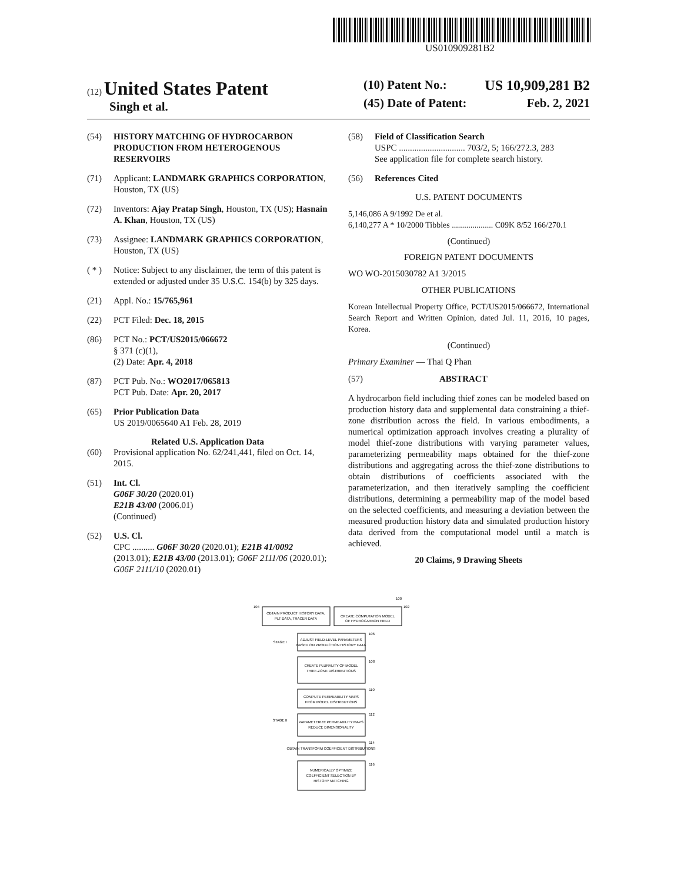US010909281B2
(12) United States Patent
Singh et al.
(10) Patent No.: US 10,909,281 B2
(45) Date of Patent: Feb. 2, 2021
(54) HISTORY MATCHING OF HYDROCARBON PRODUCTION FROM HETEROGENOUS RESERVOIRS
(71) Applicant: LANDMARK GRAPHICS CORPORATION, Houston, TX (US)
(72) Inventors: Ajay Pratap Singh, Houston, TX (US); Hasnain A. Khan, Houston, TX (US)
(73) Assignee: LANDMARK GRAPHICS CORPORATION, Houston, TX (US)
( * ) Notice: Subject to any disclaimer, the term of this patent is extended or adjusted under 35 U.S.C. 154(b) by 325 days.
(21) Appl. No.: 15/765,961
(22) PCT Filed: Dec. 18, 2015
(86) PCT No.: PCT/US2015/066672
§ 371 (c)(1),
(2) Date: Apr. 4, 2018
(87) PCT Pub. No.: WO2017/065813
PCT Pub. Date: Apr. 20, 2017
(65) Prior Publication Data
US 2019/0065640 A1 Feb. 28, 2019
Related U.S. Application Data
(60) Provisional application No. 62/241,441, filed on Oct. 14, 2015.
(51) Int. Cl.
G06F 30/20 (2020.01)
E21B 43/00 (2006.01)
(Continued)
(52) U.S. Cl.
CPC .......... G06F 30/20 (2020.01); E21B 41/0092 (2013.01); E21B 43/00 (2013.01); G06F 2111/06 (2020.01); G06F 2111/10 (2020.01)
(58) Field of Classification Search
USPC .............................. 703/2, 5; 166/272.3, 283
See application file for complete search history.
(56) References Cited
U.S. PATENT DOCUMENTS
5,146,086 A 9/1992 De et al.
6,140,277 A * 10/2000 Tibbles .................... C09K 8/52 166/270.1
(Continued)
FOREIGN PATENT DOCUMENTS
WO WO-2015030782 A1 3/2015
OTHER PUBLICATIONS
Korean Intellectual Property Office, PCT/US2015/066672, International Search Report and Written Opinion, dated Jul. 11, 2016, 10 pages, Korea.
(Continued)
Primary Examiner — Thai Q Phan
(57) ABSTRACT
A hydrocarbon field including thief zones can be modeled based on production history data and supplemental data constraining a thief-zone distribution across the field. In various embodiments, a numerical optimization approach involves creating a plurality of model thief-zone distributions with varying parameter values, parameterizing permeability maps obtained for the thief-zone distributions and aggregating across the thief-zone distributions to obtain distributions of coefficients associated with the parameterization, and then iteratively sampling the coefficient distributions, determining a permeability map of the model based on the selected coefficients, and measuring a deviation between the measured production history data and simulated production history data derived from the computational model until a match is achieved.
20 Claims, 9 Drawing Sheets
100
104
102
OBTAIN PRODUCT HISTORY DATA,
PLT DATA, TRACER DATA
CREATE COMPUTATION MODEL
OF HYDROCARBON FIELD
STAGE I
ADJUST FIELD-LEVEL PARAMETERS
BASED ON PRODUCTION HISTORY DATA
106
CREATE PLURALITY OF MODEL
THIEF-ZONE DISTRIBUTIONS
108
COMPUTE PERMEABILITY MAPS
FROM MODEL DISTRIBUTIONS
110
STAGE II
PARAMETERIZE PERMEABILITY MAPS
REDUCE DIMENSIONALITY
112
OBTAIN TRANSFORM COEFFICIENT DISTRIBUTIONS
114
NUMERICALLY OPTIMIZE
COEFFICIENT SELECTION BY
HISTORY MATCHING
116